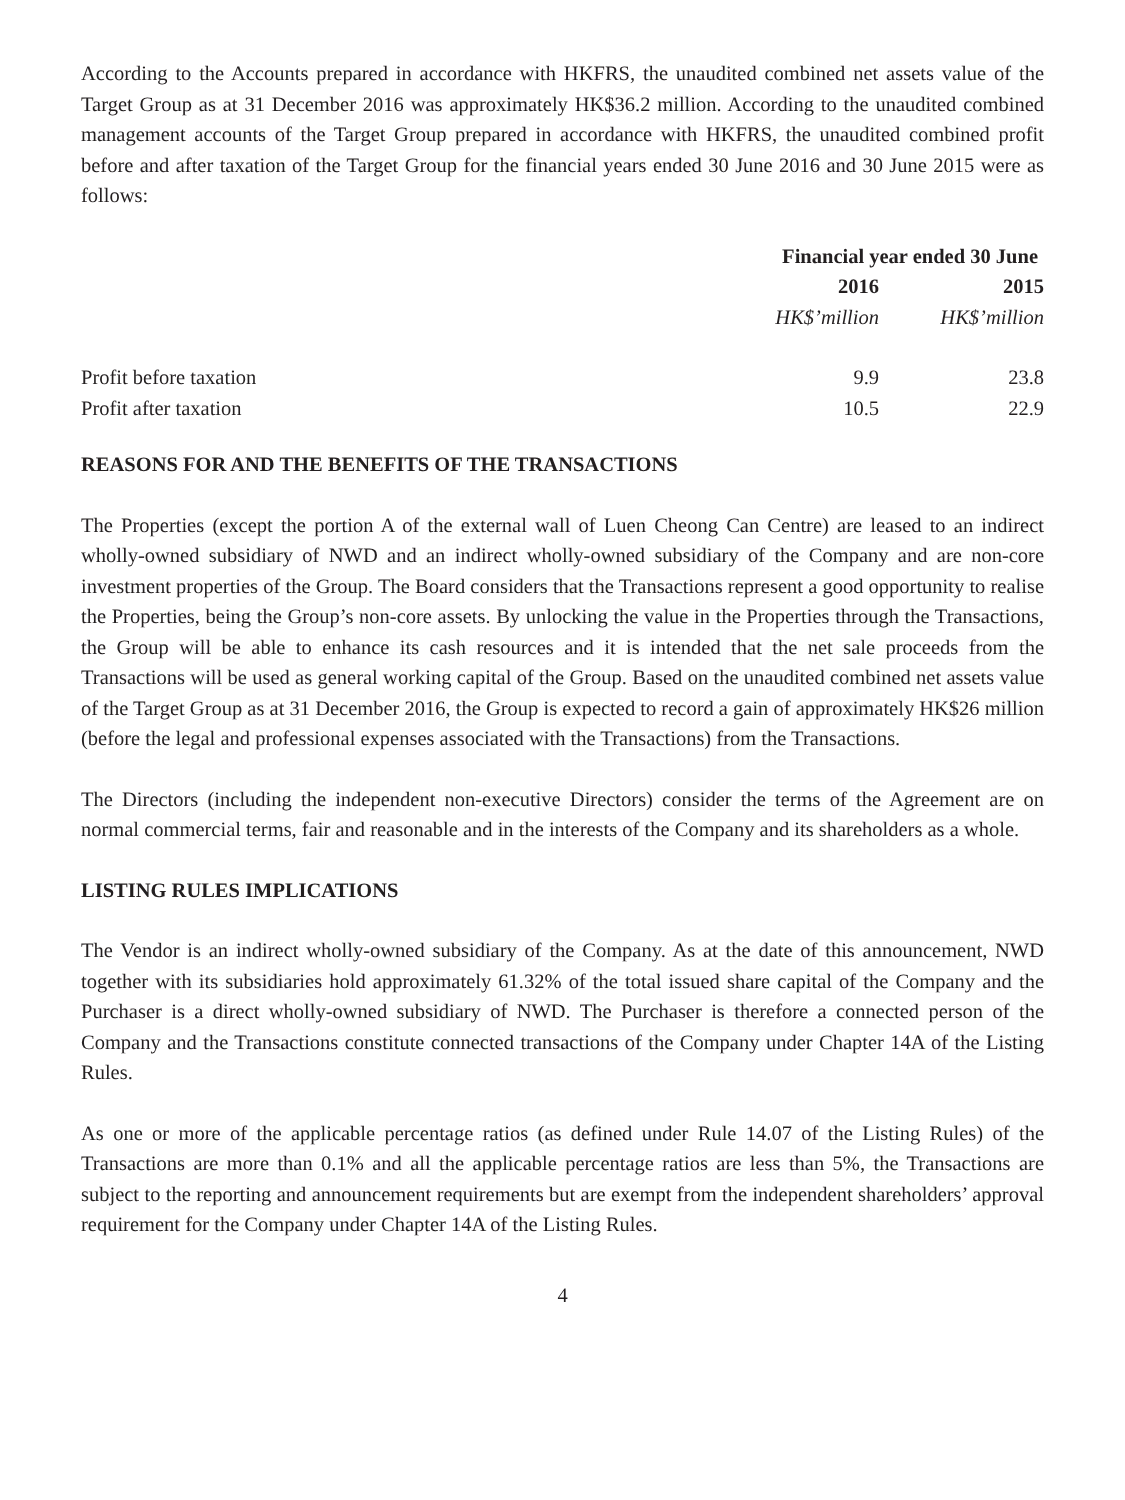According to the Accounts prepared in accordance with HKFRS, the unaudited combined net assets value of the Target Group as at 31 December 2016 was approximately HK$36.2 million. According to the unaudited combined management accounts of the Target Group prepared in accordance with HKFRS, the unaudited combined profit before and after taxation of the Target Group for the financial years ended 30 June 2016 and 30 June 2015 were as follows:
| | Financial year ended 30 June | |
| --- | --- | --- |
| | 2016 | 2015 |
| | HK$’million | HK$’million |
| Profit before taxation | 9.9 | 23.8 |
| Profit after taxation | 10.5 | 22.9 |
REASONS FOR AND THE BENEFITS OF THE TRANSACTIONS
The Properties (except the portion A of the external wall of Luen Cheong Can Centre) are leased to an indirect wholly-owned subsidiary of NWD and an indirect wholly-owned subsidiary of the Company and are non-core investment properties of the Group. The Board considers that the Transactions represent a good opportunity to realise the Properties, being the Group’s non-core assets. By unlocking the value in the Properties through the Transactions, the Group will be able to enhance its cash resources and it is intended that the net sale proceeds from the Transactions will be used as general working capital of the Group. Based on the unaudited combined net assets value of the Target Group as at 31 December 2016, the Group is expected to record a gain of approximately HK$26 million (before the legal and professional expenses associated with the Transactions) from the Transactions.
The Directors (including the independent non-executive Directors) consider the terms of the Agreement are on normal commercial terms, fair and reasonable and in the interests of the Company and its shareholders as a whole.
LISTING RULES IMPLICATIONS
The Vendor is an indirect wholly-owned subsidiary of the Company. As at the date of this announcement, NWD together with its subsidiaries hold approximately 61.32% of the total issued share capital of the Company and the Purchaser is a direct wholly-owned subsidiary of NWD. The Purchaser is therefore a connected person of the Company and the Transactions constitute connected transactions of the Company under Chapter 14A of the Listing Rules.
As one or more of the applicable percentage ratios (as defined under Rule 14.07 of the Listing Rules) of the Transactions are more than 0.1% and all the applicable percentage ratios are less than 5%, the Transactions are subject to the reporting and announcement requirements but are exempt from the independent shareholders’ approval requirement for the Company under Chapter 14A of the Listing Rules.
4